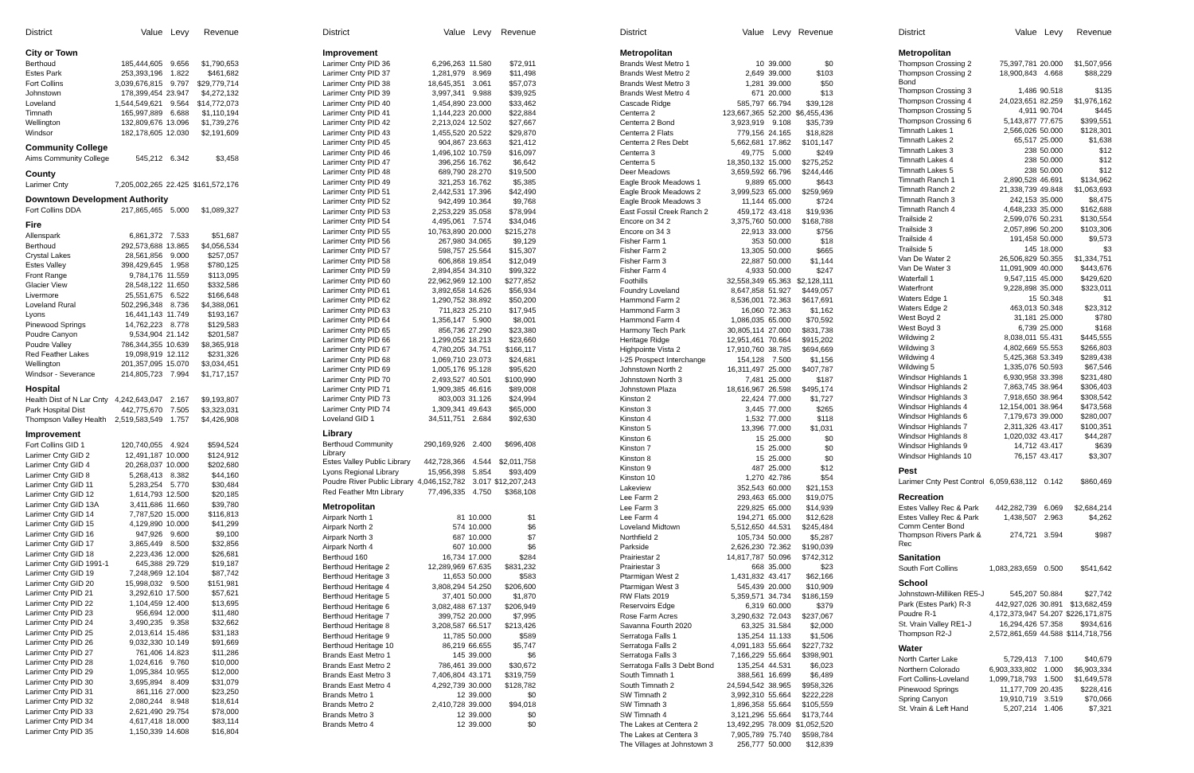| District | Value | Levy | Revenue |
| --- | --- | --- | --- |
| City or Town | | | |
| Berthoud | 185,444,605 | 9.656 | $1,790,653 |
| Estes Park | 253,393,196 | 1.822 | $461,682 |
| Fort Collins | 3,039,676,815 | 9.797 | $29,779,714 |
| Johnstown | 178,399,454 | 23.947 | $4,272,132 |
| Loveland | 1,544,549,621 | 9.564 | $14,772,073 |
| Timnath | 165,997,889 | 6.688 | $1,110,194 |
| Wellington | 132,809,676 | 13.096 | $1,739,276 |
| Windsor | 182,178,605 | 12.030 | $2,191,609 |
| Community College | | | |
| Aims Community College | 545,212 | 6.342 | $3,458 |
| County | | | |
| Larimer Cnty | 7,205,002,265 | 22.425 | $161,572,176 |
| Downtown Development Authority | | | |
| Fort Collins DDA | 217,865,465 | 5.000 | $1,089,327 |
| Fire | | | |
| Allenspark | 6,861,372 | 7.533 | $51,687 |
| Berthoud | 292,573,688 | 13.865 | $4,056,534 |
| Crystal Lakes | 28,561,856 | 9.000 | $257,057 |
| Estes Valley | 398,429,645 | 1.958 | $780,125 |
| Front Range | 9,784,176 | 11.559 | $113,095 |
| Glacier View | 28,548,122 | 11.650 | $332,586 |
| Livermore | 25,551,675 | 6.522 | $166,648 |
| Loveland Rural | 502,296,348 | 8.736 | $4,388,061 |
| Lyons | 16,441,143 | 11.749 | $193,167 |
| Pinewood Springs | 14,762,223 | 8.778 | $129,583 |
| Poudre Canyon | 9,534,904 | 21.142 | $201,587 |
| Poudre Valley | 786,344,355 | 10.639 | $8,365,918 |
| Red Feather Lakes | 19,098,919 | 12.112 | $231,326 |
| Wellington | 201,357,095 | 15.070 | $3,034,451 |
| Windsor - Severance | 214,805,723 | 7.994 | $1,717,157 |
| Hospital | | | |
| Health Dist of N Lar Cnty | 4,242,643,047 | 2.167 | $9,193,807 |
| Park Hospital Dist | 442,775,670 | 7.505 | $3,323,031 |
| Thompson Valley Health | 2,519,583,549 | 1.757 | $4,426,908 |
| Improvement | | | |
| Fort Collins GID 1 | 120,740,055 | 4.924 | $594,524 |
| Larimer Cnty GID 2 | 12,491,187 | 10.000 | $124,912 |
| Larimer Cnty GID 4 | 20,268,037 | 10.000 | $202,680 |
| Larimer Cnty GID 8 | 5,268,413 | 8.382 | $44,160 |
| Larimer Cnty GID 11 | 5,283,254 | 5.770 | $30,484 |
| Larimer Cnty GID 12 | 1,614,793 | 12.500 | $20,185 |
| Larimer Cnty GID 13A | 3,411,686 | 11.660 | $39,780 |
| Larimer Cnty GID 14 | 7,787,520 | 15.000 | $116,813 |
| Larimer Cnty GID 15 | 4,129,890 | 10.000 | $41,299 |
| Larimer Cnty GID 16 | 947,926 | 9.600 | $9,100 |
| Larimer Cnty GID 17 | 3,865,449 | 8.500 | $32,856 |
| Larimer Cnty GID 18 | 2,223,436 | 12.000 | $26,681 |
| Larimer Cnty GID 1991-1 | 645,388 | 29.729 | $19,187 |
| Larimer Cnty GID 19 | 7,248,969 | 12.104 | $87,742 |
| Larimer Cnty GID 20 | 15,998,032 | 9.500 | $151,981 |
| Larimer Cnty PID 21 | 3,292,610 | 17.500 | $57,621 |
| Larimer Cnty PID 22 | 1,104,459 | 12.400 | $13,695 |
| Larimer Cnty PID 23 | 956,694 | 12.000 | $11,480 |
| Larimer Cnty PID 24 | 3,490,235 | 9.358 | $32,662 |
| Larimer Cnty PID 25 | 2,013,614 | 15.486 | $31,183 |
| Larimer Cnty PID 26 | 9,032,330 | 10.149 | $91,669 |
| Larimer Cnty PID 27 | 761,406 | 14.823 | $11,286 |
| Larimer Cnty PID 28 | 1,024,616 | 9.760 | $10,000 |
| Larimer Cnty PID 29 | 1,095,384 | 10.955 | $12,000 |
| Larimer Cnty PID 30 | 3,695,894 | 8.409 | $31,079 |
| Larimer Cnty PID 31 | 861,116 | 27.000 | $23,250 |
| Larimer Cnty PID 32 | 2,080,244 | 8.948 | $18,614 |
| Larimer Cnty PID 33 | 2,621,490 | 29.754 | $78,000 |
| Larimer Cnty PID 34 | 4,617,418 | 18.000 | $83,114 |
| Larimer Cnty PID 35 | 1,150,339 | 14.608 | $16,804 |
| District | Value | Levy | Revenue |
| --- | --- | --- | --- |
| Improvement | | | |
| Larimer Cnty PID 36 | 6,296,263 | 11.580 | $72,911 |
| Larimer Cnty PID 37 | 1,281,979 | 8.969 | $11,498 |
| Larimer Cnty PID 38 | 18,645,351 | 3.061 | $57,073 |
| Larimer Cnty PID 39 | 3,997,341 | 9.988 | $39,925 |
| Larimer Cnty PID 40 | 1,454,890 | 23.000 | $33,462 |
| Larimer Cnty PID 41 | 1,144,223 | 20.000 | $22,884 |
| Larimer Cnty PID 42 | 2,213,024 | 12.502 | $27,667 |
| Larimer Cnty PID 43 | 1,455,520 | 20.522 | $29,870 |
| Larimer Cnty PID 45 | 904,867 | 23.663 | $21,412 |
| Larimer Cnty PID 46 | 1,496,102 | 10.759 | $16,097 |
| Larimer Cnty PID 47 | 396,256 | 16.762 | $6,642 |
| Larimer Cnty PID 48 | 689,790 | 28.270 | $19,500 |
| Larimer Cnty PID 49 | 321,253 | 16.762 | $5,385 |
| Larimer Cnty PID 51 | 2,442,531 | 17.396 | $42,490 |
| Larimer Cnty PID 52 | 942,499 | 10.364 | $9,768 |
| Larimer Cnty PID 53 | 2,253,229 | 35.058 | $78,994 |
| Larimer Cnty PID 54 | 4,495,061 | 7.574 | $34,046 |
| Larimer Cnty PID 55 | 10,763,890 | 20.000 | $215,278 |
| Larimer Cnty PID 56 | 267,980 | 34.065 | $9,129 |
| Larimer Cnty PID 57 | 598,757 | 25.564 | $15,307 |
| Larimer Cnty PID 58 | 606,868 | 19.854 | $12,049 |
| Larimer Cnty PID 59 | 2,894,854 | 34.310 | $99,322 |
| Larimer Cnty PID 60 | 22,962,969 | 12.100 | $277,852 |
| Larimer Cnty PID 61 | 3,892,658 | 14.626 | $56,934 |
| Larimer Cnty PID 62 | 1,290,752 | 38.892 | $50,200 |
| Larimer Cnty PID 63 | 711,823 | 25.210 | $17,945 |
| Larimer Cnty PID 64 | 1,356,147 | 5.900 | $8,001 |
| Larimer Cnty PID 65 | 856,736 | 27.290 | $23,380 |
| Larimer Cnty PID 66 | 1,299,052 | 18.213 | $23,660 |
| Larimer Cnty PID 67 | 4,780,205 | 34.751 | $166,117 |
| Larimer Cnty PID 68 | 1,069,710 | 23.073 | $24,681 |
| Larimer Cnty PID 69 | 1,005,176 | 95.128 | $95,620 |
| Larimer Cnty PID 70 | 2,493,527 | 40.501 | $100,990 |
| Larimer Cnty PID 71 | 1,909,385 | 46.616 | $89,008 |
| Larimer Cnty PID 73 | 803,003 | 31.126 | $24,994 |
| Larimer Cnty PID 74 | 1,309,341 | 49.643 | $65,000 |
| Loveland GID 1 | 34,511,751 | 2.684 | $92,630 |
| Library | | | |
| Berthoud Community Library | 290,169,926 | 2.400 | $696,408 |
| Estes Valley Public Library | 442,728,366 | 4.544 | $2,011,758 |
| Lyons Regional Library | 15,956,398 | 5.854 | $93,409 |
| Poudre River Public Library | 4,046,152,782 | 3.017 | $12,207,243 |
| Red Feather Mtn Library | 77,496,335 | 4.750 | $368,108 |
| Metropolitan | | | |
| Airpark North 1 | 81 | 10.000 | $1 |
| Airpark North 2 | 574 | 10.000 | $6 |
| Airpark North 3 | 687 | 10.000 | $7 |
| Airpark North 4 | 607 | 10.000 | $6 |
| Berthoud 160 | 16,734 | 17.000 | $284 |
| Berthoud Heritage 2 | 12,289,969 | 67.635 | $831,232 |
| Berthoud Heritage 3 | 11,653 | 50.000 | $583 |
| Berthoud Heritage 4 | 3,808,294 | 54.250 | $206,600 |
| Berthoud Heritage 5 | 37,401 | 50.000 | $1,870 |
| Berthoud Heritage 6 | 3,082,488 | 67.137 | $206,949 |
| Berthoud Heritage 7 | 399,752 | 20.000 | $7,995 |
| Berthoud Heritage 8 | 3,208,587 | 66.517 | $213,426 |
| Berthoud Heritage 9 | 11,785 | 50.000 | $589 |
| Berthoud Heritage 10 | 86,219 | 66.655 | $5,747 |
| Brands East Metro 1 | 145 | 39.000 | $6 |
| Brands East Metro 2 | 786,461 | 39.000 | $30,672 |
| Brands East Metro 3 | 7,406,804 | 43.171 | $319,759 |
| Brands East Metro 4 | 4,292,739 | 30.000 | $128,782 |
| Brands Metro 1 | 12 | 39.000 | $0 |
| Brands Metro 2 | 2,410,728 | 39.000 | $94,018 |
| Brands Metro 3 | 12 | 39.000 | $0 |
| Brands Metro 4 | 12 | 39.000 | $0 |
| District | Value | Levy | Revenue |
| --- | --- | --- | --- |
| Metropolitan | | | |
| Brands West Metro 1 | 10 | 39.000 | $0 |
| Brands West Metro 2 | 2,649 | 39.000 | $103 |
| Brands West Metro 3 | 1,281 | 39.000 | $50 |
| Brands West Metro 4 | 671 | 20.000 | $13 |
| Cascade Ridge | 585,797 | 66.794 | $39,128 |
| Centerra 2 | 123,667,365 | 52.200 | $6,455,436 |
| Centerra 2 Bond | 3,923,919 | 9.108 | $35,739 |
| Centerra 2 Flats | 779,156 | 24.165 | $18,828 |
| Centerra 2 Res Debt | 5,662,681 | 17.862 | $101,147 |
| Centerra 3 | 49,775 | 5.000 | $249 |
| Centerra 5 | 18,350,132 | 15.000 | $275,252 |
| Deer Meadows | 3,659,592 | 66.796 | $244,446 |
| Eagle Brook Meadows 1 | 9,889 | 65.000 | $643 |
| Eagle Brook Meadows 2 | 3,999,523 | 65.000 | $259,969 |
| Eagle Brook Meadows 3 | 11,144 | 65.000 | $724 |
| East Fossil Creek Ranch 2 | 459,172 | 43.418 | $19,936 |
| Encore on 34 2 | 3,375,760 | 50.000 | $168,788 |
| Encore on 34 3 | 22,913 | 33.000 | $756 |
| Fisher Farm 1 | 353 | 50.000 | $18 |
| Fisher Farm 2 | 13,305 | 50.000 | $665 |
| Fisher Farm 3 | 22,887 | 50.000 | $1,144 |
| Fisher Farm 4 | 4,933 | 50.000 | $247 |
| Foothills | 32,558,349 | 65.363 | $2,128,111 |
| Foundry Loveland | 8,647,858 | 51.927 | $449,057 |
| Hammond Farm 2 | 8,536,001 | 72.363 | $617,691 |
| Hammond Farm 3 | 16,060 | 72.363 | $1,162 |
| Hammond Farm 4 | 1,086,035 | 65.000 | $70,592 |
| Harmony Tech Park | 30,805,114 | 27.000 | $831,738 |
| Heritage Ridge | 12,951,461 | 70.664 | $915,202 |
| Highpointe Vista 2 | 17,910,760 | 38.785 | $694,669 |
| I-25 Prospect Interchange | 154,128 | 7.500 | $1,156 |
| Johnstown North 2 | 16,311,497 | 25.000 | $407,787 |
| Johnstown North 3 | 7,481 | 25.000 | $187 |
| Johnstown Plaza | 18,616,967 | 26.598 | $495,174 |
| Kinston 2 | 22,424 | 77.000 | $1,727 |
| Kinston 3 | 3,445 | 77.000 | $265 |
| Kinston 4 | 1,532 | 77.000 | $118 |
| Kinston 5 | 13,396 | 77.000 | $1,031 |
| Kinston 6 | 15 | 25.000 | $0 |
| Kinston 7 | 15 | 25.000 | $0 |
| Kinston 8 | 15 | 25.000 | $0 |
| Kinston 9 | 487 | 25.000 | $12 |
| Kinston 10 | 1,270 | 42.786 | $54 |
| Lakeview | 352,543 | 60.000 | $21,153 |
| Lee Farm 2 | 293,463 | 65.000 | $19,075 |
| Lee Farm 3 | 229,825 | 65.000 | $14,939 |
| Lee Farm 4 | 194,271 | 65.000 | $12,628 |
| Loveland Midtown | 5,512,650 | 44.531 | $245,484 |
| Northfield 2 | 105,734 | 50.000 | $5,287 |
| Parkside | 2,626,230 | 72.362 | $190,039 |
| Prairiestar 2 | 14,817,787 | 50.096 | $742,312 |
| Prairiestar 3 | 668 | 35.000 | $23 |
| Ptarmigan West 2 | 1,431,832 | 43.417 | $62,166 |
| Ptarmigan West 3 | 545,439 | 20.000 | $10,909 |
| RW Flats 2019 | 5,359,571 | 34.734 | $186,159 |
| Reservoirs Edge | 6,319 | 60.000 | $379 |
| Rose Farm Acres | 3,290,632 | 72.043 | $237,067 |
| Savanna Fourth 2020 | 63,325 | 31.584 | $2,000 |
| Serratoga Falls 1 | 135,254 | 11.133 | $1,506 |
| Serratoga Falls 2 | 4,091,183 | 55.664 | $227,732 |
| Serratoga Falls 3 | 7,166,229 | 55.664 | $398,901 |
| Serratoga Falls 3 Debt Bond | 135,254 | 44.531 | $6,023 |
| South Timnath 1 | 388,561 | 16.699 | $6,489 |
| South Timnath 2 | 24,594,542 | 38.965 | $958,326 |
| SW Timnath 2 | 3,992,310 | 55.664 | $222,228 |
| SW Timnath 3 | 1,896,358 | 55.664 | $105,559 |
| SW Timnath 4 | 3,121,296 | 55.664 | $173,744 |
| The Lakes at Centera 2 | 13,492,295 | 78.009 | $1,052,520 |
| The Lakes at Centera 3 | 7,905,789 | 75.740 | $598,784 |
| The Villages at Johnstown 3 | 256,777 | 50.000 | $12,839 |
| District | Value | Levy | Revenue |
| --- | --- | --- | --- |
| Metropolitan | | | |
| Thompson Crossing 2 | 75,397,781 | 20.000 | $1,507,956 |
| Thompson Crossing 2 Bond | 18,900,843 | 4.668 | $88,229 |
| Thompson Crossing 3 | 1,486 | 90.518 | $135 |
| Thompson Crossing 4 | 24,023,651 | 82.259 | $1,976,162 |
| Thompson Crossing 5 | 4,911 | 90.704 | $445 |
| Thompson Crossing 6 | 5,143,877 | 77.675 | $399,551 |
| Timnath Lakes 1 | 2,566,026 | 50.000 | $128,301 |
| Timnath Lakes 2 | 65,517 | 25.000 | $1,638 |
| Timnath Lakes 3 | 238 | 50.000 | $12 |
| Timnath Lakes 4 | 238 | 50.000 | $12 |
| Timnath Lakes 5 | 238 | 50.000 | $12 |
| Timnath Ranch 1 | 2,890,528 | 46.691 | $134,962 |
| Timnath Ranch 2 | 21,338,739 | 49.848 | $1,063,693 |
| Timnath Ranch 3 | 242,153 | 35.000 | $8,475 |
| Timnath Ranch 4 | 4,648,233 | 35.000 | $162,688 |
| Trailside 2 | 2,599,076 | 50.231 | $130,554 |
| Trailside 3 | 2,057,896 | 50.200 | $103,306 |
| Trailside 4 | 191,458 | 50.000 | $9,573 |
| Trailside 5 | 145 | 18.000 | $3 |
| Van De Water 2 | 26,506,829 | 50.355 | $1,334,751 |
| Van De Water 3 | 11,091,909 | 40.000 | $443,676 |
| Waterfall 1 | 9,547,115 | 45.000 | $429,620 |
| Waterfront | 9,228,898 | 35.000 | $323,011 |
| Waters Edge 1 | 15 | 50.348 | $1 |
| Waters Edge 2 | 463,013 | 50.348 | $23,312 |
| West Boyd 2 | 31,181 | 25.000 | $780 |
| West Boyd 3 | 6,739 | 25.000 | $168 |
| Wildwing 2 | 8,038,011 | 55.431 | $445,555 |
| Wildwing 3 | 4,802,669 | 55.553 | $266,803 |
| Wildwing 4 | 5,425,368 | 53.349 | $289,438 |
| Wildwing 5 | 1,335,076 | 50.593 | $67,546 |
| Windsor Highlands 1 | 6,930,958 | 33.398 | $231,480 |
| Windsor Highlands 2 | 7,863,745 | 38.964 | $306,403 |
| Windsor Highlands 3 | 7,918,650 | 38.964 | $308,542 |
| Windsor Highlands 4 | 12,154,001 | 38.964 | $473,568 |
| Windsor Highlands 6 | 7,179,673 | 39.000 | $280,007 |
| Windsor Highlands 7 | 2,311,326 | 43.417 | $100,351 |
| Windsor Highlands 8 | 1,020,032 | 43.417 | $44,287 |
| Windsor Highlands 9 | 14,712 | 43.417 | $639 |
| Windsor Highlands 10 | 76,157 | 43.417 | $3,307 |
| Pest | | | |
| Larimer Cnty Pest Control | 6,059,638,112 | 0.142 | $860,469 |
| Recreation | | | |
| Estes Valley Rec & Park | 442,282,739 | 6.069 | $2,684,214 |
| Estes Valley Rec & Park Comm Center Bond | 1,438,507 | 2.963 | $4,262 |
| Thompson Rivers Park & Rec | 274,721 | 3.594 | $987 |
| Sanitation | | | |
| South Fort Collins | 1,083,283,659 | 0.500 | $541,642 |
| School | | | |
| Johnstown-Milliken RE5-J | 545,207 | 50.884 | $27,742 |
| Park (Estes Park) R-3 | 442,927,026 | 30.891 | $13,682,459 |
| Poudre R-1 | 4,172,373,947 | 54.207 | $226,171,875 |
| St. Vrain Valley RE1-J | 16,294,426 | 57.358 | $934,616 |
| Thompson R2-J | 2,572,861,659 | 44.588 | $114,718,756 |
| Water | | | |
| North Carter Lake | 5,729,413 | 7.100 | $40,679 |
| Northern Colorado | 6,903,333,802 | 1.000 | $6,903,334 |
| Fort Collins-Loveland | 1,099,718,793 | 1.500 | $1,649,578 |
| Pinewood Springs | 11,177,709 | 20.435 | $228,416 |
| Spring Canyon | 19,910,719 | 3.519 | $70,066 |
| St. Vrain & Left Hand | 5,207,214 | 1.406 | $7,321 |